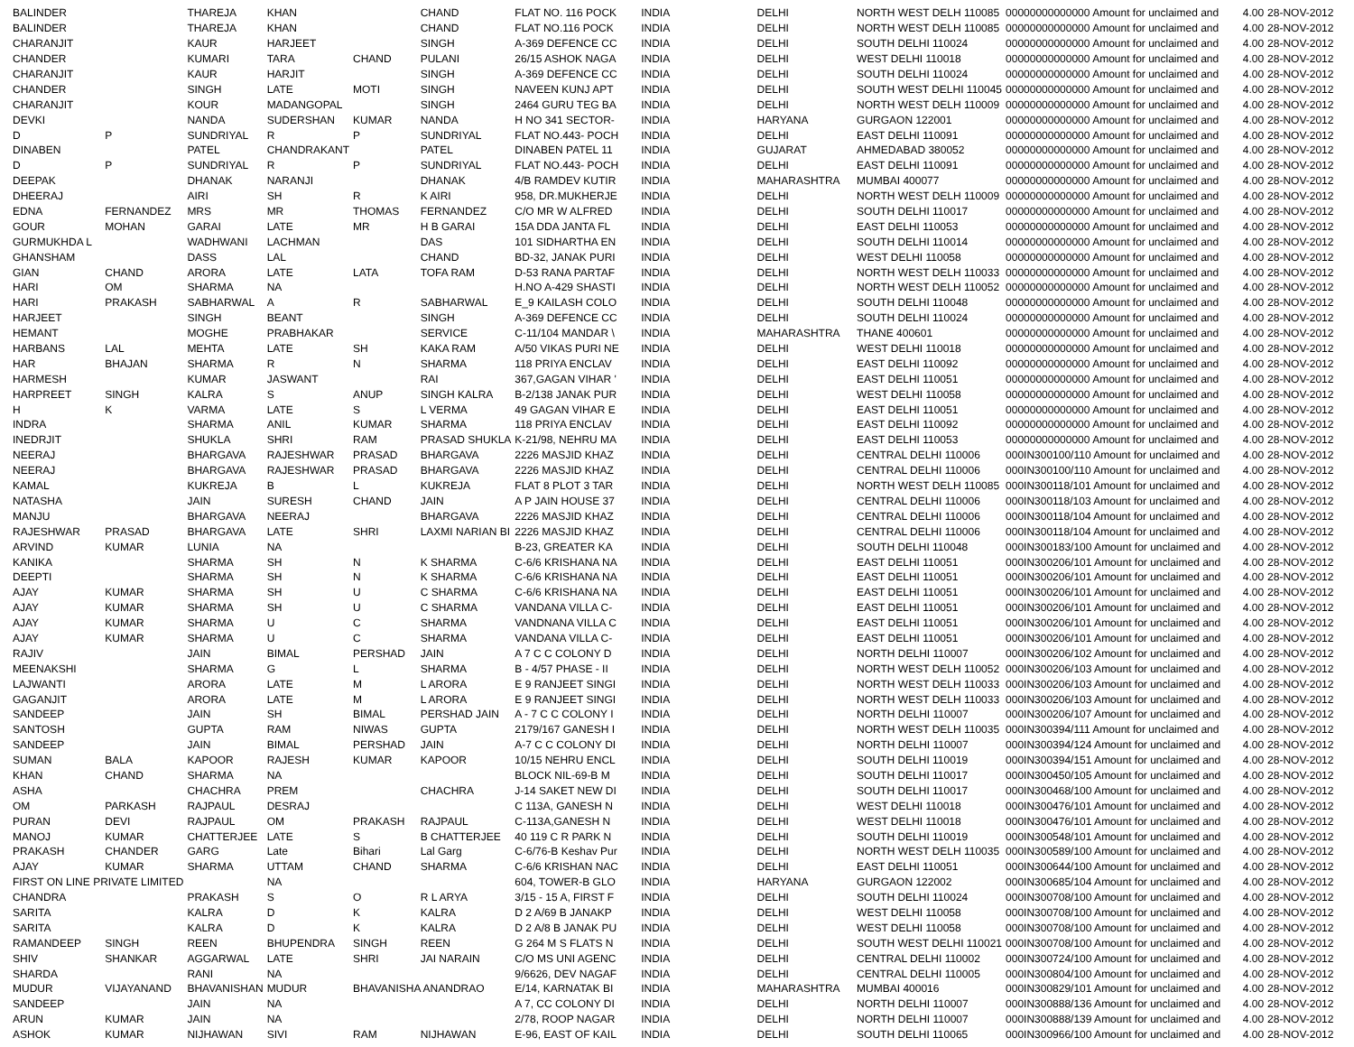| BALINDER | | THAREJA | KHAN | | CHAND | FLAT NO. 116 POCK | INDIA | DELHI | NORTH WEST DELH 110085 | 00000000000000 Amount for unclaimed and | 4.00 | 28-NOV-2012 |
| BALINDER | | THAREJA | KHAN | | CHAND | FLAT NO.116 POCK | INDIA | DELHI | NORTH WEST DELH 110085 | 00000000000000 Amount for unclaimed and | 4.00 | 28-NOV-2012 |
| CHARANJIT | | KAUR | HARJEET | | SINGH | A-369 DEFENCE CC | INDIA | DELHI | SOUTH DELHI 110024 | 00000000000000 Amount for unclaimed and | 4.00 | 28-NOV-2012 |
| CHANDER | | KUMARI | TARA | CHAND | PULANI | 26/15 ASHOK NAGA | INDIA | DELHI | WEST DELHI 110018 | 00000000000000 Amount for unclaimed and | 4.00 | 28-NOV-2012 |
| CHARANJIT | | KAUR | HARJIT | | SINGH | A-369 DEFENCE CC | INDIA | DELHI | SOUTH DELHI 110024 | 00000000000000 Amount for unclaimed and | 4.00 | 28-NOV-2012 |
| CHANDER | | SINGH | LATE | MOTI | SINGH | NAVEEN KUNJ APT | INDIA | DELHI | SOUTH WEST DELHI 110045 | 00000000000000 Amount for unclaimed and | 4.00 | 28-NOV-2012 |
| CHARANJIT | | KOUR | MADANGOPAL | | SINGH | 2464 GURU TEG BA | INDIA | DELHI | NORTH WEST DELH 110009 | 00000000000000 Amount for unclaimed and | 4.00 | 28-NOV-2012 |
| DEVKI | | NANDA | SUDERSHAN | KUMAR | NANDA | H NO 341 SECTOR- | INDIA | HARYANA | GURGAON 122001 | 00000000000000 Amount for unclaimed and | 4.00 | 28-NOV-2012 |
| D | P | SUNDRIYAL | R | P | SUNDRIYAL | FLAT NO.443- POCH | INDIA | DELHI | EAST DELHI 110091 | 00000000000000 Amount for unclaimed and | 4.00 | 28-NOV-2012 |
| DINABEN | | PATEL | CHANDRAKANT | | PATEL | DINABEN PATEL 11 | INDIA | GUJARAT | AHMEDABAD 380052 | 00000000000000 Amount for unclaimed and | 4.00 | 28-NOV-2012 |
| D | P | SUNDRIYAL | R | P | SUNDRIYAL | FLAT NO.443- POCH | INDIA | DELHI | EAST DELHI 110091 | 00000000000000 Amount for unclaimed and | 4.00 | 28-NOV-2012 |
| DEEPAK | | DHANAK | NARANJI | | DHANAK | 4/B RAMDEV KUTIR | INDIA | MAHARASHTRA | MUMBAI 400077 | 00000000000000 Amount for unclaimed and | 4.00 | 28-NOV-2012 |
| DHEERAJ | | AIRI | SH | R | K AIRI | 958, DR.MUKHERJE | INDIA | DELHI | NORTH WEST DELH 110009 | 00000000000000 Amount for unclaimed and | 4.00 | 28-NOV-2012 |
| EDNA | FERNANDEZ | MRS | MR | THOMAS | FERNANDEZ | C/O MR W ALFRED | INDIA | DELHI | SOUTH DELHI 110017 | 00000000000000 Amount for unclaimed and | 4.00 | 28-NOV-2012 |
| GOUR | MOHAN | GARAI | LATE | MR | H B GARAI | 15A DDA JANTA FL | INDIA | DELHI | EAST DELHI 110053 | 00000000000000 Amount for unclaimed and | 4.00 | 28-NOV-2012 |
| GURMUKHDA L | | WADHWANI | LACHMAN | | DAS | 101 SIDHARTHA EN | INDIA | DELHI | SOUTH DELHI 110014 | 00000000000000 Amount for unclaimed and | 4.00 | 28-NOV-2012 |
| GHANSHAM | | DASS | LAL | | CHAND | BD-32, JANAK PURI | INDIA | DELHI | WEST DELHI 110058 | 00000000000000 Amount for unclaimed and | 4.00 | 28-NOV-2012 |
| GIAN | CHAND | ARORA | LATE | LATA | TOFA RAM | D-53 RANA PARTAF | INDIA | DELHI | NORTH WEST DELH 110033 | 00000000000000 Amount for unclaimed and | 4.00 | 28-NOV-2012 |
| HARI | OM | SHARMA | NA | | | H.NO A-429 SHASTI | INDIA | DELHI | NORTH WEST DELH 110052 | 00000000000000 Amount for unclaimed and | 4.00 | 28-NOV-2012 |
| HARI | PRAKASH | SABHARWAL | A | R | SABHARWAL | E_9 KAILASH COLO | INDIA | DELHI | SOUTH DELHI 110048 | 00000000000000 Amount for unclaimed and | 4.00 | 28-NOV-2012 |
| HARJEET | | SINGH | BEANT | | SINGH | A-369 DEFENCE CC | INDIA | DELHI | SOUTH DELHI 110024 | 00000000000000 Amount for unclaimed and | 4.00 | 28-NOV-2012 |
| HEMANT | | MOGHE | PRABHAKAR | | SERVICE | C-11/104 MANDAR \ | INDIA | MAHARASHTRA | THANE 400601 | 00000000000000 Amount for unclaimed and | 4.00 | 28-NOV-2012 |
| HARBANS | LAL | MEHTA | LATE | SH | KAKA RAM | A/50 VIKAS PURI NE | INDIA | DELHI | WEST DELHI 110018 | 00000000000000 Amount for unclaimed and | 4.00 | 28-NOV-2012 |
| HAR | BHAJAN | SHARMA | R | N | SHARMA | 118 PRIYA ENCLAV | INDIA | DELHI | EAST DELHI 110092 | 00000000000000 Amount for unclaimed and | 4.00 | 28-NOV-2012 |
| HARMESH | | KUMAR | JASWANT | | RAI | 367,GAGAN VIHAR ' | INDIA | DELHI | EAST DELHI 110051 | 00000000000000 Amount for unclaimed and | 4.00 | 28-NOV-2012 |
| HARPREET | SINGH | KALRA | S | ANUP | SINGH KALRA | B-2/138 JANAK PUR | INDIA | DELHI | WEST DELHI 110058 | 00000000000000 Amount for unclaimed and | 4.00 | 28-NOV-2012 |
| H | K | VARMA | LATE | S | L VERMA | 49 GAGAN VIHAR E | INDIA | DELHI | EAST DELHI 110051 | 00000000000000 Amount for unclaimed and | 4.00 | 28-NOV-2012 |
| INDRA | | SHARMA | ANIL | KUMAR | SHARMA | 118 PRIYA ENCLAV | INDIA | DELHI | EAST DELHI 110092 | 00000000000000 Amount for unclaimed and | 4.00 | 28-NOV-2012 |
| INEDRJIT | | SHUKLA | SHRI | RAM | PRASAD SHUKLA | K-21/98, NEHRU MA | INDIA | DELHI | EAST DELHI 110053 | 00000000000000 Amount for unclaimed and | 4.00 | 28-NOV-2012 |
| NEERAJ | | BHARGAVA | RAJESHWAR | PRASAD | BHARGAVA | 2226 MASJID KHAZ | INDIA | DELHI | CENTRAL DELHI 110006 | 000IN300100/110 Amount for unclaimed and | 4.00 | 28-NOV-2012 |
| NEERAJ | | BHARGAVA | RAJESHWAR | PRASAD | BHARGAVA | 2226 MASJID KHAZ | INDIA | DELHI | CENTRAL DELHI 110006 | 000IN300100/110 Amount for unclaimed and | 4.00 | 28-NOV-2012 |
| KAMAL | | KUKREJA | B | L | KUKREJA | FLAT 8 PLOT 3 TAR | INDIA | DELHI | NORTH WEST DELH 110085 | 000IN300118/101 Amount for unclaimed and | 4.00 | 28-NOV-2012 |
| NATASHA | | JAIN | SURESH | CHAND | JAIN | A P JAIN HOUSE 37 | INDIA | DELHI | CENTRAL DELHI 110006 | 000IN300118/103 Amount for unclaimed and | 4.00 | 28-NOV-2012 |
| MANJU | | BHARGAVA | NEERAJ | | BHARGAVA | 2226 MASJID KHAZ | INDIA | DELHI | CENTRAL DELHI 110006 | 000IN300118/104 Amount for unclaimed and | 4.00 | 28-NOV-2012 |
| RAJESHWAR | PRASAD | BHARGAVA | LATE | SHRI | LAXMI NARIAN BI | 2226 MASJID KHAZ | INDIA | DELHI | CENTRAL DELHI 110006 | 000IN300118/104 Amount for unclaimed and | 4.00 | 28-NOV-2012 |
| ARVIND | KUMAR | LUNIA | NA | | | B-23, GREATER KA | INDIA | DELHI | SOUTH DELHI 110048 | 000IN300183/100 Amount for unclaimed and | 4.00 | 28-NOV-2012 |
| KANIKA | | SHARMA | SH | N | K SHARMA | C-6/6 KRISHANA NA | INDIA | DELHI | EAST DELHI 110051 | 000IN300206/101 Amount for unclaimed and | 4.00 | 28-NOV-2012 |
| DEEPTI | | SHARMA | SH | N | K SHARMA | C-6/6 KRISHANA NA | INDIA | DELHI | EAST DELHI 110051 | 000IN300206/101 Amount for unclaimed and | 4.00 | 28-NOV-2012 |
| AJAY | KUMAR | SHARMA | SH | U | C SHARMA | C-6/6 KRISHANA NA | INDIA | DELHI | EAST DELHI 110051 | 000IN300206/101 Amount for unclaimed and | 4.00 | 28-NOV-2012 |
| AJAY | KUMAR | SHARMA | SH | U | C SHARMA | VANDANA VILLA C- | INDIA | DELHI | EAST DELHI 110051 | 000IN300206/101 Amount for unclaimed and | 4.00 | 28-NOV-2012 |
| AJAY | KUMAR | SHARMA | U | C | SHARMA | VANDNANA VILLA C | INDIA | DELHI | EAST DELHI 110051 | 000IN300206/101 Amount for unclaimed and | 4.00 | 28-NOV-2012 |
| AJAY | KUMAR | SHARMA | U | C | SHARMA | VANDANA VILLA C- | INDIA | DELHI | EAST DELHI 110051 | 000IN300206/101 Amount for unclaimed and | 4.00 | 28-NOV-2012 |
| RAJIV | | JAIN | BIMAL | PERSHAD | JAIN | A 7 C C COLONY D | INDIA | DELHI | NORTH DELHI 110007 | 000IN300206/102 Amount for unclaimed and | 4.00 | 28-NOV-2012 |
| MEENAKSHI | | SHARMA | G | L | SHARMA | B - 4/57 PHASE - II | INDIA | DELHI | NORTH WEST DELH 110052 | 000IN300206/103 Amount for unclaimed and | 4.00 | 28-NOV-2012 |
| LAJWANTI | | ARORA | LATE | M | L ARORA | E 9 RANJEET SINGI | INDIA | DELHI | NORTH WEST DELH 110033 | 000IN300206/103 Amount for unclaimed and | 4.00 | 28-NOV-2012 |
| GAGANJIT | | ARORA | LATE | M | L ARORA | E 9 RANJEET SINGI | INDIA | DELHI | NORTH WEST DELH 110033 | 000IN300206/103 Amount for unclaimed and | 4.00 | 28-NOV-2012 |
| SANDEEP | | JAIN | SH | BIMAL | PERSHAD JAIN | A - 7 C C COLONY I | INDIA | DELHI | NORTH DELHI 110007 | 000IN300206/107 Amount for unclaimed and | 4.00 | 28-NOV-2012 |
| SANTOSH | | GUPTA | RAM | NIWAS | GUPTA | 2179/167 GANESH I | INDIA | DELHI | NORTH WEST DELH 110035 | 000IN300394/111 Amount for unclaimed and | 4.00 | 28-NOV-2012 |
| SANDEEP | | JAIN | BIMAL | PERSHAD | JAIN | A-7 C C COLONY DI | INDIA | DELHI | NORTH DELHI 110007 | 000IN300394/124 Amount for unclaimed and | 4.00 | 28-NOV-2012 |
| SUMAN | BALA | KAPOOR | RAJESH | KUMAR | KAPOOR | 10/15 NEHRU ENCL | INDIA | DELHI | SOUTH DELHI 110019 | 000IN300394/151 Amount for unclaimed and | 4.00 | 28-NOV-2012 |
| KHAN | CHAND | SHARMA | NA | | | BLOCK NIL-69-B M | INDIA | DELHI | SOUTH DELHI 110017 | 000IN300450/105 Amount for unclaimed and | 4.00 | 28-NOV-2012 |
| ASHA | | CHACHRA | PREM | | CHACHRA | J-14 SAKET NEW DI | INDIA | DELHI | SOUTH DELHI 110017 | 000IN300468/100 Amount for unclaimed and | 4.00 | 28-NOV-2012 |
| OM | PARKASH | RAJPAUL | DESRAJ | | | C 113A, GANESH N | INDIA | DELHI | WEST DELHI 110018 | 000IN300476/101 Amount for unclaimed and | 4.00 | 28-NOV-2012 |
| PURAN | DEVI | RAJPAUL | OM | PRAKASH | RAJPAUL | C-113A,GANESH N | INDIA | DELHI | WEST DELHI 110018 | 000IN300476/101 Amount for unclaimed and | 4.00 | 28-NOV-2012 |
| MANOJ | KUMAR | CHATTERJEE | LATE | S | B CHATTERJEE | 40 119 C R PARK N | INDIA | DELHI | SOUTH DELHI 110019 | 000IN300548/101 Amount for unclaimed and | 4.00 | 28-NOV-2012 |
| PRAKASH | CHANDER | GARG | Late | Bihari | Lal Garg | C-6/76-B Keshav Pur | INDIA | DELHI | NORTH WEST DELH 110035 | 000IN300589/100 Amount for unclaimed and | 4.00 | 28-NOV-2012 |
| AJAY | KUMAR | SHARMA | UTTAM | CHAND | SHARMA | C-6/6 KRISHAN NAC | INDIA | DELHI | EAST DELHI 110051 | 000IN300644/100 Amount for unclaimed and | 4.00 | 28-NOV-2012 |
| FIRST ON LINE PRIVATE LIMITED | | | NA | | | 604, TOWER-B GLO | INDIA | HARYANA | GURGAON 122002 | 000IN300685/104 Amount for unclaimed and | 4.00 | 28-NOV-2012 |
| CHANDRA | | PRAKASH | S | O | R L ARYA | 3/15 - 15 A, FIRST F | INDIA | DELHI | SOUTH DELHI 110024 | 000IN300708/100 Amount for unclaimed and | 4.00 | 28-NOV-2012 |
| SARITA | | KALRA | D | K | KALRA | D 2 A/69 B JANAKP | INDIA | DELHI | WEST DELHI 110058 | 000IN300708/100 Amount for unclaimed and | 4.00 | 28-NOV-2012 |
| SARITA | | KALRA | D | K | KALRA | D 2 A/8 B JANAK PU | INDIA | DELHI | WEST DELHI 110058 | 000IN300708/100 Amount for unclaimed and | 4.00 | 28-NOV-2012 |
| RAMANDEEP | SINGH | REEN | BHUPENDRA | SINGH | REEN | G 264 M S FLATS N | INDIA | DELHI | SOUTH WEST DELHI 110021 | 000IN300708/100 Amount for unclaimed and | 4.00 | 28-NOV-2012 |
| SHIV | SHANKAR | AGGARWAL | LATE | SHRI | JAI NARAIN | C/O MS UNI AGENC | INDIA | DELHI | CENTRAL DELHI 110002 | 000IN300724/100 Amount for unclaimed and | 4.00 | 28-NOV-2012 |
| SHARDA | | RANI | NA | | | 9/6626, DEV NAGAF | INDIA | DELHI | CENTRAL DELHI 110005 | 000IN300804/100 Amount for unclaimed and | 4.00 | 28-NOV-2012 |
| MUDUR | VIJAYANAND | BHAVANISHAN | MUDUR | BHAVANISHA ANANDRAO | | E/14, KARNATAK BI | INDIA | MAHARASHTRA | MUMBAI 400016 | 000IN300829/101 Amount for unclaimed and | 4.00 | 28-NOV-2012 |
| SANDEEP | | JAIN | NA | | | A 7, CC COLONY DI | INDIA | DELHI | NORTH DELHI 110007 | 000IN300888/136 Amount for unclaimed and | 4.00 | 28-NOV-2012 |
| ARUN | KUMAR | JAIN | NA | | | 2/78, ROOP NAGAR | INDIA | DELHI | NORTH DELHI 110007 | 000IN300888/139 Amount for unclaimed and | 4.00 | 28-NOV-2012 |
| ASHOK | KUMAR | NIJHAWAN | SIVI | RAM | NIJHAWAN | E-96, EAST OF KAIL | INDIA | DELHI | SOUTH DELHI 110065 | 000IN300966/100 Amount for unclaimed and | 4.00 | 28-NOV-2012 |